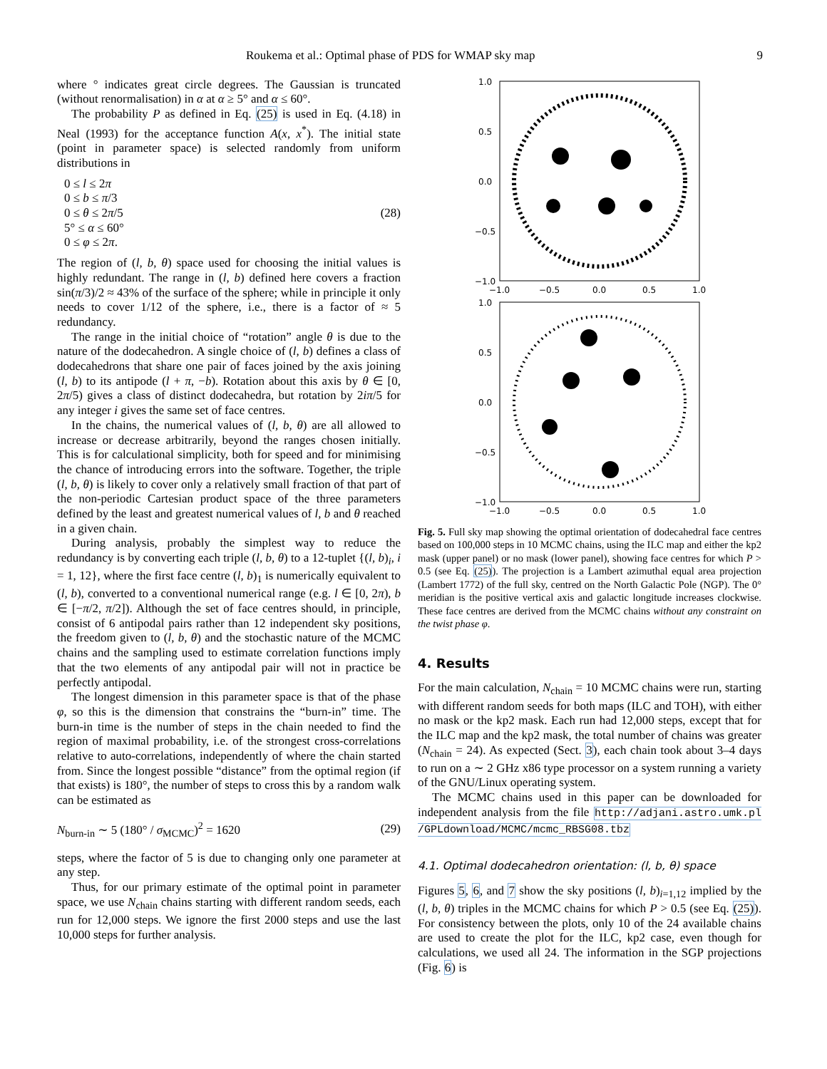Roukema et al.: Optimal phase of PDS for WMAP sky map 9
where ° indicates great circle degrees. The Gaussian is truncated (without renormalisation) in α at α ≥ 5° and α ≤ 60°.
The probability P as defined in Eq. (25) is used in Eq. (4.18) in Neal (1993) for the acceptance function A(x, x<sup>*</sup>). The initial state (point in parameter space) is selected randomly from uniform distributions in
0 ≤ l ≤ 2π
0 ≤ b ≤ π/3
0 ≤ θ ≤ 2π/5
5° ≤ α ≤ 60°
0 ≤ φ ≤ 2π.
(28)
The region of (l, b, θ) space used for choosing the initial values is highly redundant. The range in (l, b) defined here covers a fraction sin(π/3)/2 ≈ 43% of the surface of the sphere; while in principle it only needs to cover 1/12 of the sphere, i.e., there is a factor of ≈ 5 redundancy.
The range in the initial choice of “rotation” angle θ is due to the nature of the dodecahedron. A single choice of (l, b) defines a class of dodecahedrons that share one pair of faces joined by the axis joining (l, b) to its antipode (l + π, −b). Rotation about this axis by θ ∈ [0, 2π/5) gives a class of distinct dodecahedra, but rotation by 2iπ/5 for any integer i gives the same set of face centres.
In the chains, the numerical values of (l, b, θ) are all allowed to increase or decrease arbitrarily, beyond the ranges chosen initially. This is for calculational simplicity, both for speed and for minimising the chance of introducing errors into the software. Together, the triple (l, b, θ) is likely to cover only a relatively small fraction of that part of the non-periodic Cartesian product space of the three parameters defined by the least and greatest numerical values of l, b and θ reached in a given chain.
During analysis, probably the simplest way to reduce the redundancy is by converting each triple (l, b, θ) to a 12-tuplet {(l, b)<sub>i</sub>, i = 1, 12}, where the first face centre (l, b)<sub>1</sub> is numerically equivalent to (l, b), converted to a conventional numerical range (e.g. l ∈ [0, 2π), b ∈ [−π/2, π/2]). Although the set of face centres should, in principle, consist of 6 antipodal pairs rather than 12 independent sky positions, the freedom given to (l, b, θ) and the stochastic nature of the MCMC chains and the sampling used to estimate correlation functions imply that the two elements of any antipodal pair will not in practice be perfectly antipodal.
The longest dimension in this parameter space is that of the phase φ, so this is the dimension that constrains the “burn-in” time. The burn-in time is the number of steps in the chain needed to find the region of maximal probability, i.e. of the strongest cross-correlations relative to auto-correlations, independently of where the chain started from. Since the longest possible “distance” from the optimal region (if that exists) is 180°, the number of steps to cross this by a random walk can be estimated as
N<sub>burn-in</sub> ∼ 5 (180° / σ<sub>MCMC</sub>)<sup>2</sup> = 1620
(29)
steps, where the factor of 5 is due to changing only one parameter at any step.
Thus, for our primary estimate of the optimal point in parameter space, we use N<sub>chain</sub> chains starting with different random seeds, each run for 12,000 steps. We ignore the first 2000 steps and use the last 10,000 steps for further analysis.
1.0
0.5
0.0
−0.5
−1.0
−1.0
−0.5
0.0
0.5
1.0
1.0
0.5
0.0
−0.5
−1.0
−1.0
−0.5
0.0
0.5
1.0
Fig. 5. Full sky map showing the optimal orientation of dodecahedral face centres based on 100,000 steps in 10 MCMC chains, using the ILC map and either the kp2 mask (upper panel) or no mask (lower panel), showing face centres for which P > 0.5 (see Eq. (25)). The projection is a Lambert azimuthal equal area projection (Lambert 1772) of the full sky, centred on the North Galactic Pole (NGP). The 0° meridian is the positive vertical axis and galactic longitude increases clockwise. These face centres are derived from the MCMC chains without any constraint on the twist phase φ.
4. Results
For the main calculation, N<sub>chain</sub> = 10 MCMC chains were run, starting with different random seeds for both maps (ILC and TOH), with either no mask or the kp2 mask. Each run had 12,000 steps, except that for the ILC map and the kp2 mask, the total number of chains was greater (N<sub>chain</sub> = 24). As expected (Sect. 3), each chain took about 3–4 days to run on a ∼ 2 GHz x86 type processor on a system running a variety of the GNU/Linux operating system.
The MCMC chains used in this paper can be downloaded for independent analysis from the file http://adjani.astro.umk.pl /GPLdownload/MCMC/mcmc_RBSG08.tbz
4.1. Optimal dodecahedron orientation: (l, b, θ) space
Figures 5, 6, and 7 show the sky positions (l, b)<sub>i=1,12</sub> implied by the (l, b, θ) triples in the MCMC chains for which P > 0.5 (see Eq. (25)). For consistency between the plots, only 10 of the 24 available chains are used to create the plot for the ILC, kp2 case, even though for calculations, we used all 24. The information in the SGP projections (Fig. 6) is